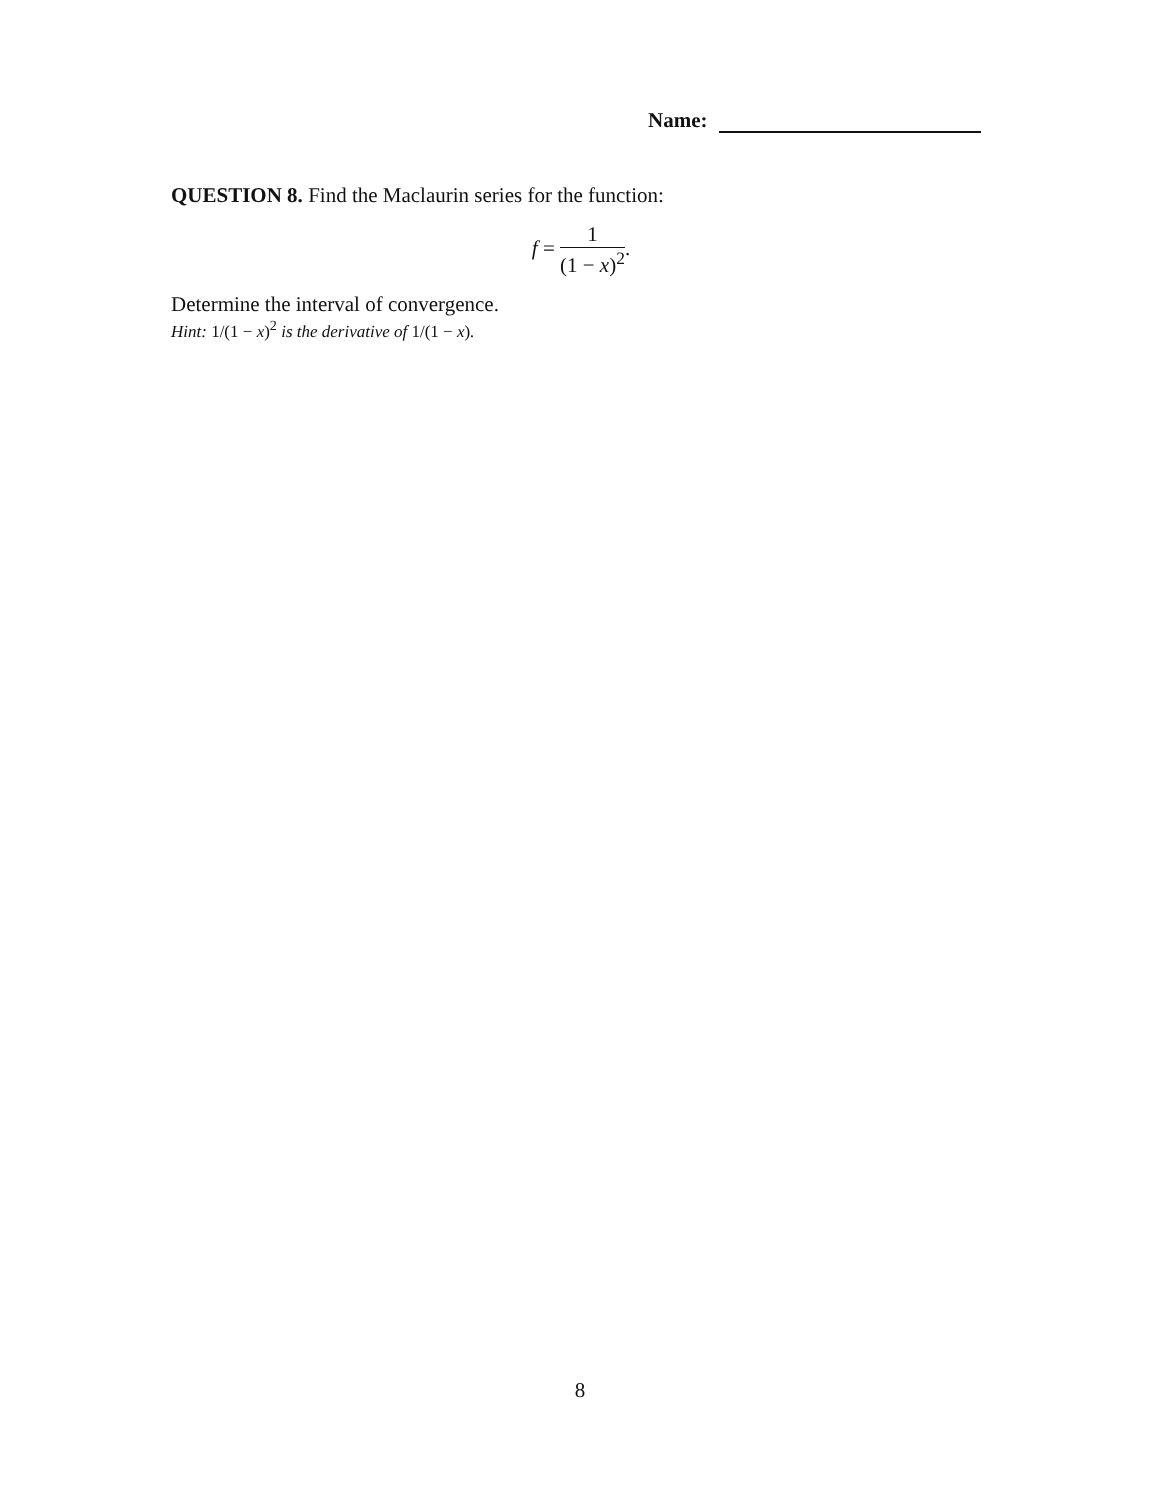Name:
QUESTION 8. Find the Maclaurin series for the function:
f =
1
(1 − x)<sup>2</sup>
.
Determine the interval of convergence.
Hint: 1/(1 − x)<sup>2</sup> is the derivative of 1/(1 − x).
8